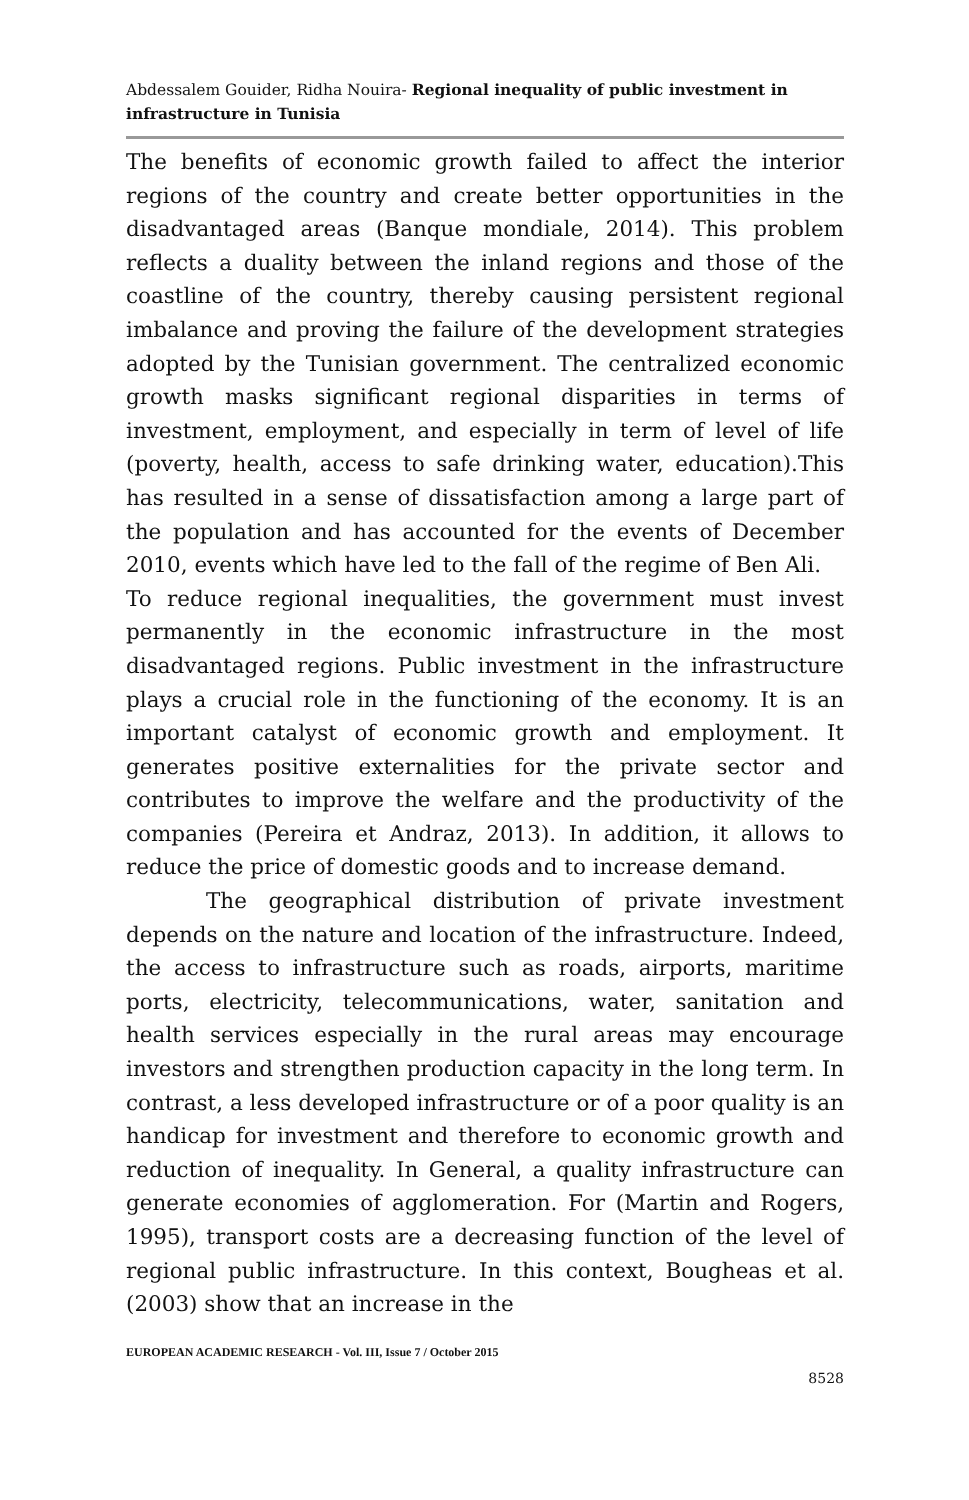Abdessalem Gouider, Ridha Nouira- Regional inequality of public investment in infrastructure in Tunisia
The benefits of economic growth failed to affect the interior regions of the country and create better opportunities in the disadvantaged areas (Banque mondiale, 2014). This problem reflects a duality between the inland regions and those of the coastline of the country, thereby causing persistent regional imbalance and proving the failure of the development strategies adopted by the Tunisian government. The centralized economic growth masks significant regional disparities in terms of investment, employment, and especially in term of level of life (poverty, health, access to safe drinking water, education).This has resulted in a sense of dissatisfaction among a large part of the population and has accounted for the events of December 2010, events which have led to the fall of the regime of Ben Ali.
To reduce regional inequalities, the government must invest permanently in the economic infrastructure in the most disadvantaged regions. Public investment in the infrastructure plays a crucial role in the functioning of the economy. It is an important catalyst of economic growth and employment. It generates positive externalities for the private sector and contributes to improve the welfare and the productivity of the companies (Pereira et Andraz, 2013). In addition, it allows to reduce the price of domestic goods and to increase demand.
The geographical distribution of private investment depends on the nature and location of the infrastructure. Indeed, the access to infrastructure such as roads, airports, maritime ports, electricity, telecommunications, water, sanitation and health services especially in the rural areas may encourage investors and strengthen production capacity in the long term. In contrast, a less developed infrastructure or of a poor quality is an handicap for investment and therefore to economic growth and reduction of inequality. In General, a quality infrastructure can generate economies of agglomeration. For (Martin and Rogers, 1995), transport costs are a decreasing function of the level of regional public infrastructure. In this context, Bougheas et al. (2003) show that an increase in the
EUROPEAN ACADEMIC RESEARCH - Vol. III, Issue 7 / October 2015
8528